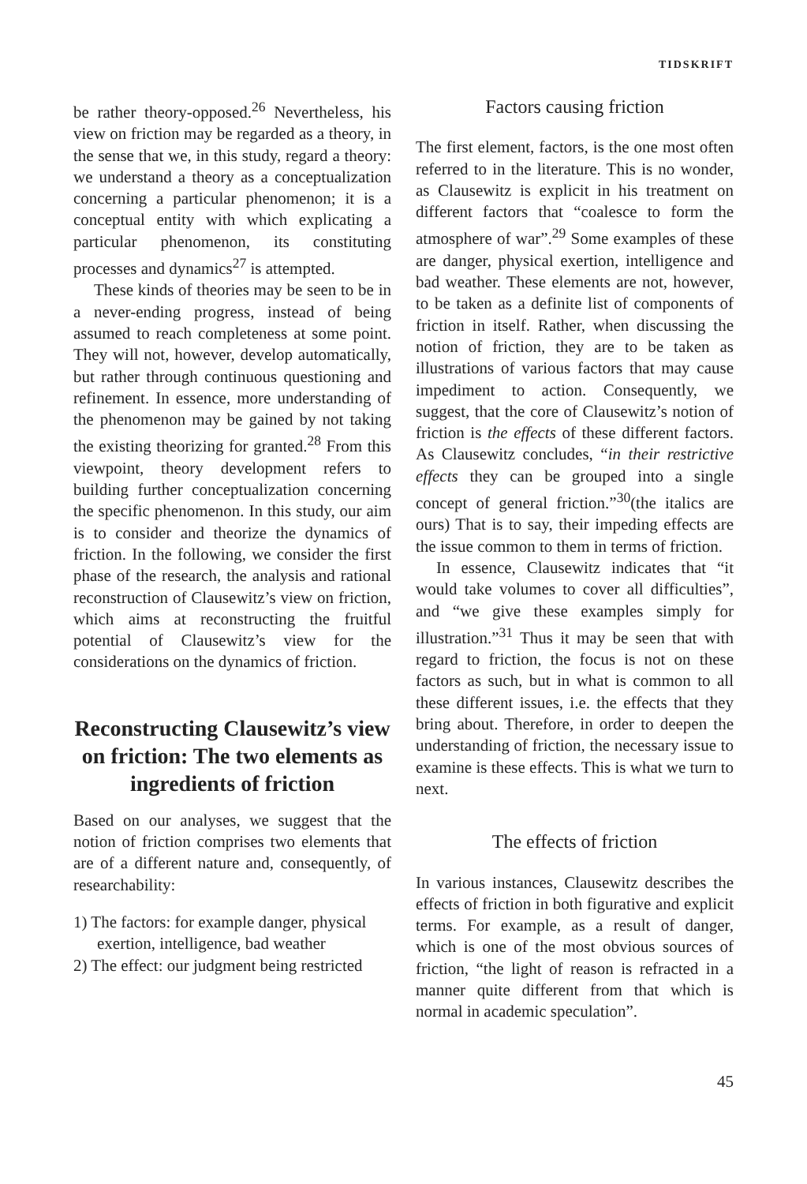TIDSKRIFT
be rather theory-opposed.<sup>26</sup> Nevertheless, his view on friction may be regarded as a theory, in the sense that we, in this study, regard a theory: we understand a theory as a conceptualization concerning a particular phenomenon; it is a conceptual entity with which explicating a particular phenomenon, its constituting processes and dynamics<sup>27</sup> is attempted.
These kinds of theories may be seen to be in a never-ending progress, instead of being assumed to reach completeness at some point. They will not, however, develop automatically, but rather through continuous questioning and refinement. In essence, more understanding of the phenomenon may be gained by not taking the existing theorizing for granted.<sup>28</sup> From this viewpoint, theory development refers to building further conceptualization concerning the specific phenomenon. In this study, our aim is to consider and theorize the dynamics of friction. In the following, we consider the first phase of the research, the analysis and rational reconstruction of Clausewitz’s view on friction, which aims at reconstructing the fruitful potential of Clausewitz’s view for the considerations on the dynamics of friction.
Reconstructing Clausewitz’s view on friction: The two elements as ingredients of friction
Based on our analyses, we suggest that the notion of friction comprises two elements that are of a different nature and, consequently, of researchability:
1) The factors: for example danger, physical exertion, intelligence, bad weather
2) The effect: our judgment being restricted
Factors causing friction
The first element, factors, is the one most often referred to in the literature. This is no wonder, as Clausewitz is explicit in his treatment on different factors that “coalesce to form the atmosphere of war”.<sup>29</sup> Some examples of these are danger, physical exertion, intelligence and bad weather. These elements are not, however, to be taken as a definite list of components of friction in itself. Rather, when discussing the notion of friction, they are to be taken as illustrations of various factors that may cause impediment to action. Consequently, we suggest, that the core of Clausewitz’s notion of friction is the effects of these different factors. As Clausewitz concludes, “in their restrictive effects they can be grouped into a single concept of general friction.”<sup>30</sup>(the italics are ours) That is to say, their impeding effects are the issue common to them in terms of friction.
In essence, Clausewitz indicates that “it would take volumes to cover all difficulties”, and “we give these examples simply for illustration.”<sup>31</sup> Thus it may be seen that with regard to friction, the focus is not on these factors as such, but in what is common to all these different issues, i.e. the effects that they bring about. Therefore, in order to deepen the understanding of friction, the necessary issue to examine is these effects. This is what we turn to next.
The effects of friction
In various instances, Clausewitz describes the effects of friction in both figurative and explicit terms. For example, as a result of danger, which is one of the most obvious sources of friction, “the light of reason is refracted in a manner quite different from that which is normal in academic speculation”.
45